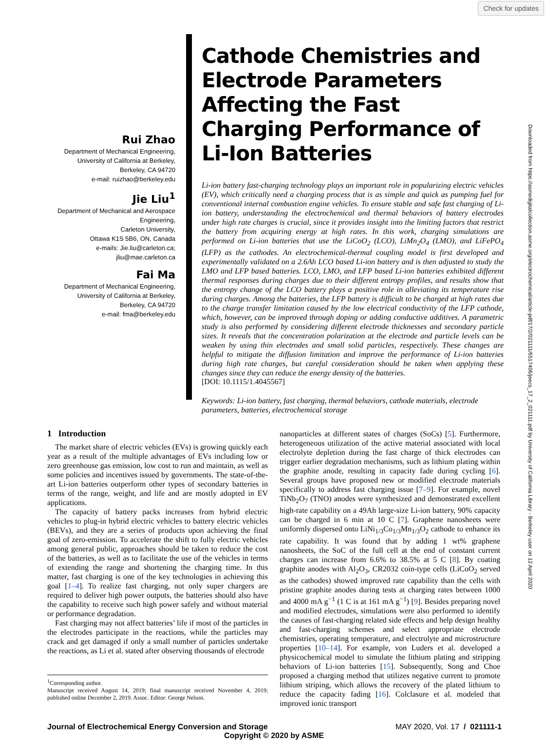Check for updates
Rui Zhao
Department of Mechanical Engineering,
University of California at Berkeley,
Berkeley, CA 94720
e-mail: ruizhao@berkeley.edu
Jie Liu<sup>1</sup>
Department of Mechanical and Aerospace
Engineering,
Carleton University,
Ottawa K1S 5B6, ON, Canada
e-mails: Jie.liu@carleton.ca;
jliu@mae.carleton.ca
Fai Ma
Department of Mechanical Engineering,
University of California at Berkeley,
Berkeley, CA 94720
e-mail: fma@berkeley.edu
Cathode Chemistries and Electrode Parameters Affecting the Fast Charging Performance of Li-Ion Batteries
Li-ion battery fast-charging technology plays an important role in popularizing electric vehicles (EV), which critically need a charging process that is as simple and quick as pumping fuel for conventional internal combustion engine vehicles. To ensure stable and safe fast charging of Li-ion battery, understanding the electrochemical and thermal behaviors of battery electrodes under high rate charges is crucial, since it provides insight into the limiting factors that restrict the battery from acquiring energy at high rates. In this work, charging simulations are performed on Li-ion batteries that use the LiCoO<sub>2</sub> (LCO), LiMn<sub>2</sub>O<sub>4</sub> (LMO), and LiFePO<sub>4</sub> (LFP) as the cathodes. An electrochemical-thermal coupling model is first developed and experimentally validated on a 2.6Ah LCO based Li-ion battery and is then adjusted to study the LMO and LFP based batteries. LCO, LMO, and LFP based Li-ion batteries exhibited different thermal responses during charges due to their different entropy profiles, and results show that the entropy change of the LCO battery plays a positive role in alleviating its temperature rise during charges. Among the batteries, the LFP battery is difficult to be charged at high rates due to the charge transfer limitation caused by the low electrical conductivity of the LFP cathode, which, however, can be improved through doping or adding conductive additives. A parametric study is also performed by considering different electrode thicknesses and secondary particle sizes. It reveals that the concentration polarization at the electrode and particle levels can be weaken by using thin electrodes and small solid particles, respectively. These changes are helpful to mitigate the diffusion limitation and improve the performance of Li-ion batteries during high rate charges, but careful consideration should be taken when applying these changes since they can reduce the energy density of the batteries.
[DOI: 10.1115/1.4045567]
Keywords: Li-ion battery, fast charging, thermal behaviors, cathode materials, electrode parameters, batteries, electrochemical storage
1 Introduction
The market share of electric vehicles (EVs) is growing quickly each year as a result of the multiple advantages of EVs including low or zero greenhouse gas emission, low cost to run and maintain, as well as some policies and incentives issued by governments. The state-of-the-art Li-ion batteries outperform other types of secondary batteries in terms of the range, weight, and life and are mostly adopted in EV applications.
The capacity of battery packs increases from hybrid electric vehicles to plug-in hybrid electric vehicles to battery electric vehicles (BEVs), and they are a series of products upon achieving the final goal of zero-emission. To accelerate the shift to fully electric vehicles among general public, approaches should be taken to reduce the cost of the batteries, as well as to facilitate the use of the vehicles in terms of extending the range and shortening the charging time. In this matter, fast charging is one of the key technologies in achieving this goal [1–4]. To realize fast charging, not only super chargers are required to deliver high power outputs, the batteries should also have the capability to receive such high power safely and without material or performance degradation.
Fast charging may not affect batteries’ life if most of the particles in the electrodes participate in the reactions, while the particles may crack and get damaged if only a small number of particles undertake the reactions, as Li et al. stated after observing thousands of electrode
<sup>1</sup> Corresponding author.
Manuscript received August 14, 2019; final manuscript received November 4, 2019; published online December 2, 2019. Assoc. Editor: George Nelson.
nanoparticles at different states of charges (SoCs) [5]. Furthermore, heterogeneous utilization of the active material associated with local electrolyte depletion during the fast charge of thick electrodes can trigger earlier degradation mechanisms, such as lithium plating within the graphite anode, resulting in capacity fade during cycling [6]. Several groups have proposed new or modified electrode materials specifically to address fast charging issue [7–9]. For example, novel TiNb<sub>2</sub>O<sub>7</sub> (TNO) anodes were synthesized and demonstrated excellent high-rate capability on a 49Ah large-size Li-ion battery, 90% capacity can be charged in 6 min at 10 C [7]. Graphene nanosheets were uniformly dispersed onto LiNi<sub>1/3</sub>Co<sub>1/3</sub>Mn<sub>1/3</sub>O<sub>2</sub> cathode to enhance its rate capability. It was found that by adding 1 wt% graphene nanosheets, the SoC of the full cell at the end of constant current charges can increase from 6.6% to 38.5% at 5 C [8]. By coating graphite anodes with Al<sub>2</sub>O<sub>3</sub>, CR2032 coin-type cells (LiCoO<sub>2</sub> served as the cathodes) showed improved rate capability than the cells with pristine graphite anodes during tests at charging rates between 1000 and 4000 mA g<sup>−1</sup> (1 C is at 161 mA g<sup>−1</sup>) [9]. Besides preparing novel and modified electrodes, simulations were also performed to identify the causes of fast-charging related side effects and help design healthy and fast-charging schemes and select appropriate electrode chemistries, operating temperature, and electrolyte and microstructure properties [10–14]. For example, von Luders et al. developed a physicochemical model to simulate the lithium plating and stripping behaviors of Li-ion batteries [15]. Subsequently, Song and Choe proposed a charging method that utilizes negative current to promote lithium striping, which allows the recovery of the plated lithium to reduce the capacity fading [16]. Colclasure et al. modeled that improved ionic transport
Journal of Electrochemical Energy Conversion and Storage MAY 2020, Vol. 17 / 021111-1
Copyright © 2020 by ASME
Downloaded from https://asmedigitalcollection.asme.org/electrochemical/article-pdf/17/2/021111/6517406/jeecs_17_2_021111.pdf by University of California Library - Berkeley user on 12 April 2020